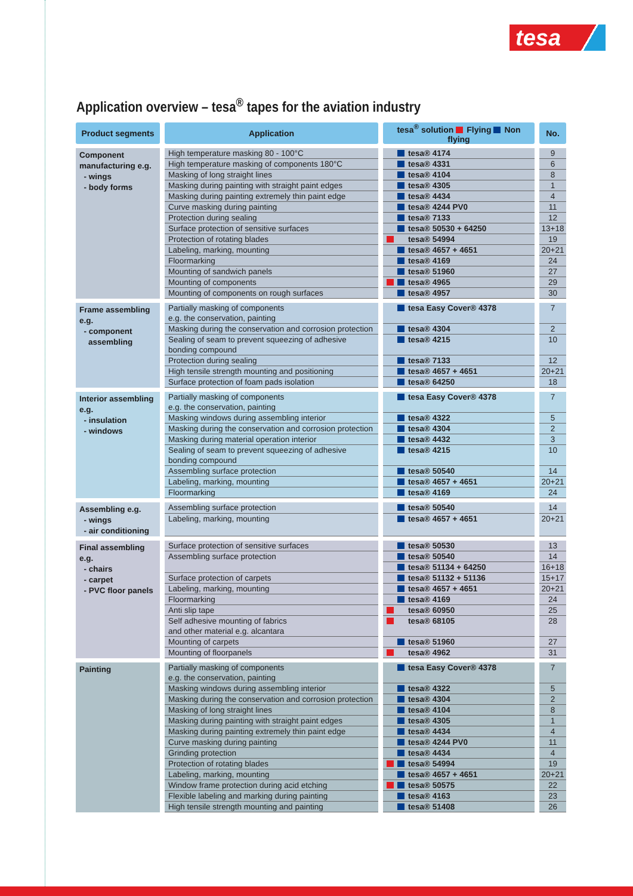tesa
Application overview – tesa<sup>®</sup> tapes for the aviation industry
| Product segments | Application | tesa<sup>®</sup> solution Flying Non flying | No. |
| --- | --- | --- | --- |
| Component manufacturing e.g. - wings - body forms | High temperature masking 80 - 100°C | tesa® 4174 | 9 |
| | High temperature masking of components 180°C | tesa® 4331 | 6 |
| | Masking of long straight lines | tesa® 4104 | 8 |
| | Masking during painting with straight paint edges | tesa® 4305 | 1 |
| | Masking during painting extremely thin paint edge | tesa® 4434 | 4 |
| | Curve masking during painting | tesa® 4244 PV0 | 11 |
| | Protection during sealing | tesa® 7133 | 12 |
| | Surface protection of sensitive surfaces | tesa® 50530 + 64250 | 13+18 |
| | Protection of rotating blades | tesa® 54994 | 19 |
| | Labeling, marking, mounting | tesa® 4657 + 4651 | 20+21 |
| | Floormarking | tesa® 4169 | 24 |
| | Mounting of sandwich panels | tesa® 51960 | 27 |
| | Mounting of components | tesa® 4965 | 29 |
| | Mounting of components on rough surfaces | tesa® 4957 | 30 |
| Frame assembling e.g. - component assembling | Partially masking of components e.g. the conservation, painting | tesa Easy Cover® 4378 | 7 |
| | Masking during the conservation and corrosion protection | tesa® 4304 | 2 |
| | Sealing of seam to prevent squeezing of adhesive bonding compound | tesa® 4215 | 10 |
| | Protection during sealing | tesa® 7133 | 12 |
| | High tensile strength mounting and positioning | tesa® 4657 + 4651 | 20+21 |
| | Surface protection of foam pads isolation | tesa® 64250 | 18 |
| Interior assembling e.g. - insulation - windows | Partially masking of components e.g. the conservation, painting | tesa Easy Cover® 4378 | 7 |
| | Masking windows during assembling interior | tesa® 4322 | 5 |
| | Masking during the conservation and corrosion protection | tesa® 4304 | 2 |
| | Masking during material operation interior | tesa® 4432 | 3 |
| | Sealing of seam to prevent squeezing of adhesive bonding compound | tesa® 4215 | 10 |
| | Assembling surface protection | tesa® 50540 | 14 |
| | Labeling, marking, mounting | tesa® 4657 + 4651 | 20+21 |
| | Floormarking | tesa® 4169 | 24 |
| Assembling e.g. - wings - air conditioning | Assembling surface protection | tesa® 50540 | 14 |
| | Labeling, marking, mounting | tesa® 4657 + 4651 | 20+21 |
| Final assembling e.g. - chairs - carpet - PVC floor panels | Surface protection of sensitive surfaces | tesa® 50530 | 13 |
| | Assembling surface protection | tesa® 50540 | 14 |
| | | tesa® 51134 + 64250 | 16+18 |
| | Surface protection of carpets | tesa® 51132 + 51136 | 15+17 |
| | Labeling, marking, mounting | tesa® 4657 + 4651 | 20+21 |
| | Floormarking | tesa® 4169 | 24 |
| | Anti slip tape | tesa® 60950 | 25 |
| | Self adhesive mounting of fabrics and other material e.g. alcantara | tesa® 68105 | 28 |
| | Mounting of carpets | tesa® 51960 | 27 |
| | Mounting of floorpanels | tesa® 4962 | 31 |
| Painting | Partially masking of components e.g. the conservation, painting | tesa Easy Cover® 4378 | 7 |
| | Masking windows during assembling interior | tesa® 4322 | 5 |
| | Masking during the conservation and corrosion protection | tesa® 4304 | 2 |
| | Masking of long straight lines | tesa® 4104 | 8 |
| | Masking during painting with straight paint edges | tesa® 4305 | 1 |
| | Masking during painting extremely thin paint edge | tesa® 4434 | 4 |
| | Curve masking during painting | tesa® 4244 PV0 | 11 |
| | Grinding protection | tesa® 4434 | 4 |
| | Protection of rotating blades | tesa® 54994 | 19 |
| | Labeling, marking, mounting | tesa® 4657 + 4651 | 20+21 |
| | Window frame protection during acid etching | tesa® 50575 | 22 |
| | Flexible labeling and marking during painting | tesa® 4163 | 23 |
| | High tensile strength mounting and painting | tesa® 51408 | 26 |